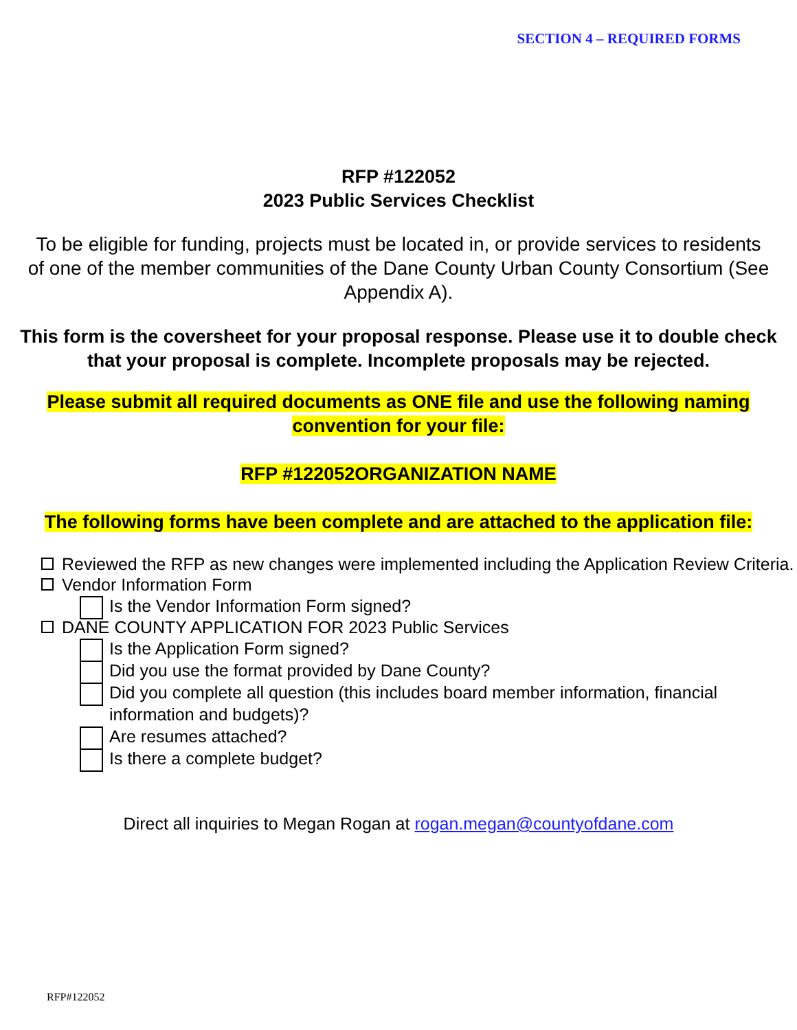SECTION 4 – REQUIRED FORMS
RFP #122052
2023 Public Services Checklist
To be eligible for funding, projects must be located in, or provide services to residents of one of the member communities of the Dane County Urban County Consortium (See Appendix A).
This form is the coversheet for your proposal response. Please use it to double check that your proposal is complete. Incomplete proposals may be rejected.
Please submit all required documents as ONE file and use the following naming convention for your file:
RFP #122052ORGANIZATION NAME
The following forms have been complete and are attached to the application file:
Reviewed the RFP as new changes were implemented including the Application Review Criteria.
Vendor Information Form
Is the Vendor Information Form signed?
DANE COUNTY APPLICATION FOR 2023 Public Services
Is the Application Form signed?
Did you use the format provided by Dane County?
Did you complete all question (this includes board member information, financial information and budgets)?
Are resumes attached?
Is there a complete budget?
Direct all inquiries to Megan Rogan at rogan.megan@countyofdane.com
RFP#122052